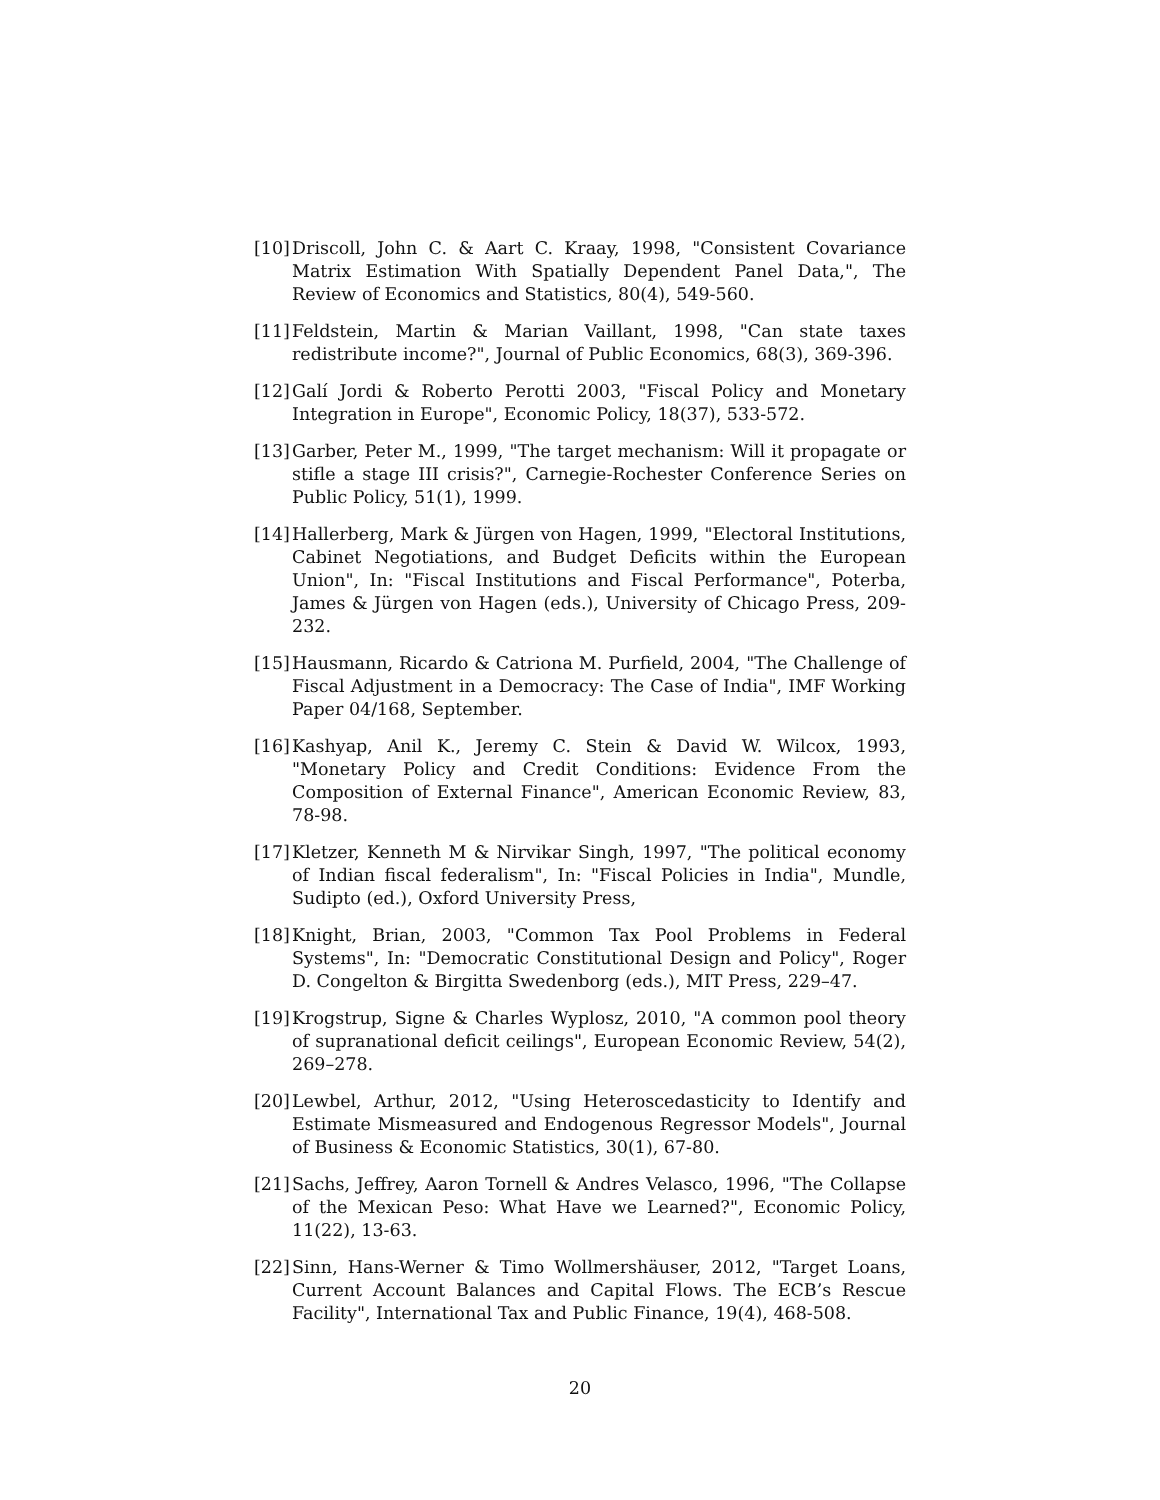[10]
Driscoll, John C. & Aart C. Kraay, 1998, "Consistent Covariance Matrix Estimation With Spatially Dependent Panel Data,", The Review of Economics and Statistics, 80(4), 549-560.
[11]
Feldstein, Martin & Marian Vaillant, 1998, "Can state taxes redistribute income?", Journal of Public Economics, 68(3), 369-396.
[12]
Galí Jordi & Roberto Perotti 2003, "Fiscal Policy and Monetary Integration in Europe", Economic Policy, 18(37), 533-572.
[13]
Garber, Peter M., 1999, "The target mechanism: Will it propagate or stifle a stage III crisis?", Carnegie-Rochester Conference Series on Public Policy, 51(1), 1999.
[14]
Hallerberg, Mark & Jürgen von Hagen, 1999, "Electoral Institutions, Cabinet Negotiations, and Budget Deficits within the European Union", In: "Fiscal Institutions and Fiscal Performance", Poterba, James & Jürgen von Hagen (eds.), University of Chicago Press, 209-232.
[15]
Hausmann, Ricardo & Catriona M. Purfield, 2004, "The Challenge of Fiscal Adjustment in a Democracy: The Case of India", IMF Working Paper 04/168, September.
[16]
Kashyap, Anil K., Jeremy C. Stein & David W. Wilcox, 1993, "Monetary Policy and Credit Conditions: Evidence From the Composition of External Finance", American Economic Review, 83, 78-98.
[17]
Kletzer, Kenneth M & Nirvikar Singh, 1997, "The political economy of Indian fiscal federalism", In: "Fiscal Policies in India", Mundle, Sudipto (ed.), Oxford University Press,
[18]
Knight, Brian, 2003, "Common Tax Pool Problems in Federal Systems", In: "Democratic Constitutional Design and Policy", Roger D. Congelton & Birgitta Swedenborg (eds.), MIT Press, 229–47.
[19]
Krogstrup, Signe & Charles Wyplosz, 2010, "A common pool theory of supranational deficit ceilings", European Economic Review, 54(2), 269–278.
[20]
Lewbel, Arthur, 2012, "Using Heteroscedasticity to Identify and Estimate Mismeasured and Endogenous Regressor Models", Journal of Business & Economic Statistics, 30(1), 67-80.
[21]
Sachs, Jeffrey, Aaron Tornell & Andres Velasco, 1996, "The Collapse of the Mexican Peso: What Have we Learned?", Economic Policy, 11(22), 13-63.
[22]
Sinn, Hans-Werner & Timo Wollmershäuser, 2012, "Target Loans, Current Account Balances and Capital Flows. The ECB’s Rescue Facility", International Tax and Public Finance, 19(4), 468-508.
20